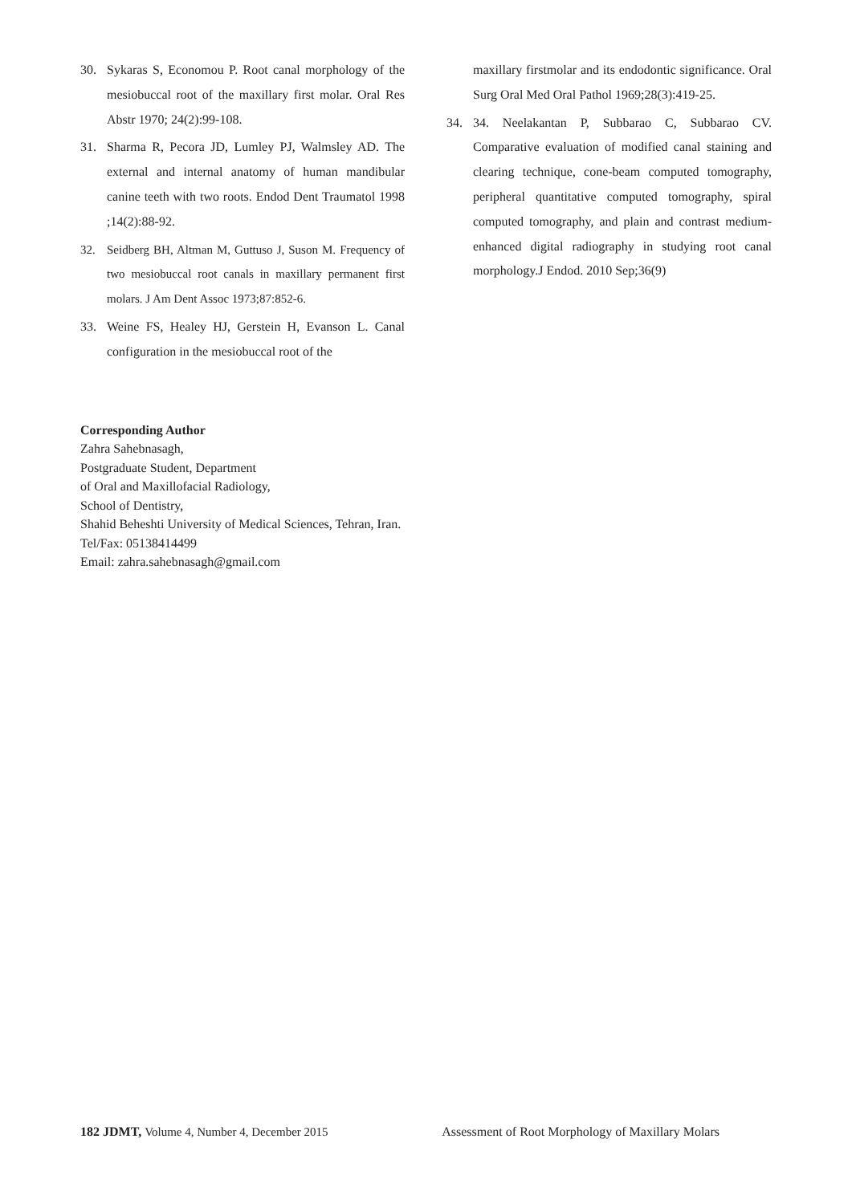30. Sykaras S, Economou P. Root canal morphology of the mesiobuccal root of the maxillary first molar. Oral Res Abstr 1970; 24(2):99-108.
31. Sharma R, Pecora JD, Lumley PJ, Walmsley AD. The external and internal anatomy of human mandibular canine teeth with two roots. Endod Dent Traumatol 1998 ;14(2):88-92.
32. Seidberg BH, Altman M, Guttuso J, Suson M. Frequency of two mesiobuccal root canals in maxillary permanent first molars. J Am Dent Assoc 1973;87:852-6.
33. Weine FS, Healey HJ, Gerstein H, Evanson L. Canal configuration in the mesiobuccal root of the
maxillary firstmolar and its endodontic significance. Oral Surg Oral Med Oral Pathol 1969;28(3):419-25.
34. 34. Neelakantan P, Subbarao C, Subbarao CV. Comparative evaluation of modified canal staining and clearing technique, cone-beam computed tomography, peripheral quantitative computed tomography, spiral computed tomography, and plain and contrast medium-enhanced digital radiography in studying root canal morphology.J Endod. 2010 Sep;36(9)
Corresponding Author
Zahra Sahebnasagh,
Postgraduate Student, Department
of Oral and Maxillofacial Radiology,
School of Dentistry,
Shahid Beheshti University of Medical Sciences, Tehran, Iran.
Tel/Fax: 05138414499
Email: zahra.sahebnasagh@gmail.com
182 JDMT, Volume 4, Number 4, December 2015 Assessment of Root Morphology of Maxillary Molars